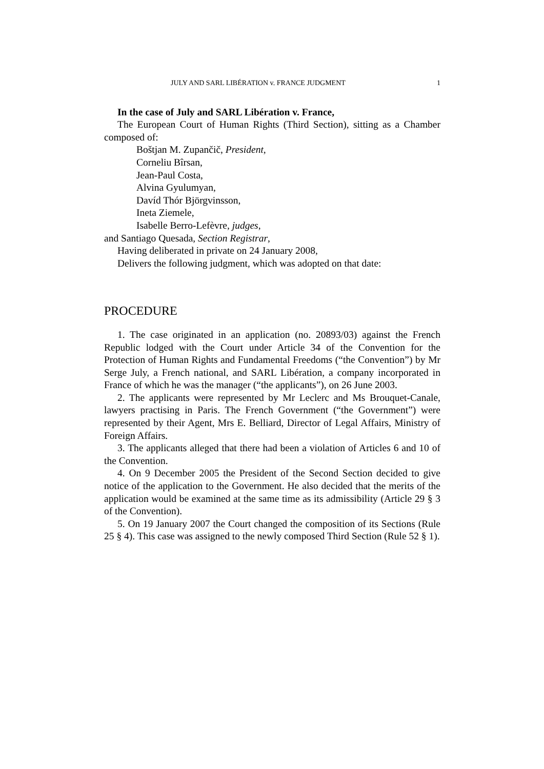JULY AND SARL LIBÉRATION v. FRANCE JUDGMENT 1
In the case of July and SARL Libération v. France,
The European Court of Human Rights (Third Section), sitting as a Chamber composed of:
Boštjan M. Zupančič, President,
Corneliu Bîrsan,
Jean-Paul Costa,
Alvina Gyulumyan,
Davíd Thór Björgvinsson,
Ineta Ziemele,
Isabelle Berro-Lefèvre, judges,
and Santiago Quesada, Section Registrar,
Having deliberated in private on 24 January 2008,
Delivers the following judgment, which was adopted on that date:
PROCEDURE
1. The case originated in an application (no. 20893/03) against the French Republic lodged with the Court under Article 34 of the Convention for the Protection of Human Rights and Fundamental Freedoms (“the Convention”) by Mr Serge July, a French national, and SARL Libération, a company incorporated in France of which he was the manager (“the applicants”), on 26 June 2003.
2. The applicants were represented by Mr Leclerc and Ms Brouquet-Canale, lawyers practising in Paris. The French Government (“the Government”) were represented by their Agent, Mrs E. Belliard, Director of Legal Affairs, Ministry of Foreign Affairs.
3. The applicants alleged that there had been a violation of Articles 6 and 10 of the Convention.
4. On 9 December 2005 the President of the Second Section decided to give notice of the application to the Government. He also decided that the merits of the application would be examined at the same time as its admissibility (Article 29 § 3 of the Convention).
5. On 19 January 2007 the Court changed the composition of its Sections (Rule 25 § 4). This case was assigned to the newly composed Third Section (Rule 52 § 1).